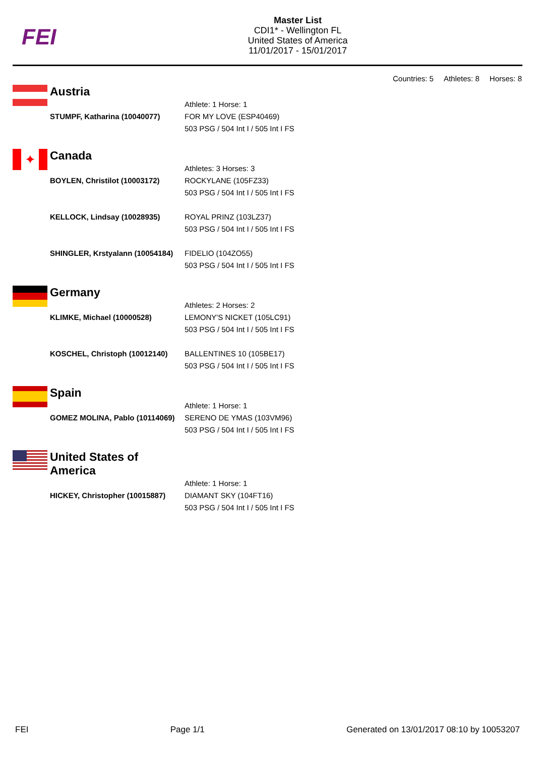FEI
Master List
CDI1* - Wellington FL
United States of America
11/01/2017 - 15/01/2017
Countries: 5 Athletes: 8 Horses: 8
Austria
Athlete: 1 Horse: 1
STUMPF, Katharina (10040077) FOR MY LOVE (ESP40469)
503 PSG / 504 Int I / 505 Int I FS
✦
Canada
Athletes: 3 Horses: 3
BOYLEN, Christilot (10003172) ROCKYLANE (105FZ33)
503 PSG / 504 Int I / 505 Int I FS
KELLOCK, Lindsay (10028935) ROYAL PRINZ (103LZ37)
503 PSG / 504 Int I / 505 Int I FS
SHINGLER, Krstyalann (10054184)
FIDELIO (104ZO55)
503 PSG / 504 Int I / 505 Int I FS
Germany
Athletes: 2 Horses: 2
KLIMKE, Michael (10000528) LEMONY'S NICKET (105LC91)
503 PSG / 504 Int I / 505 Int I FS
KOSCHEL, Christoph (10012140) BALLENTINES 10 (105BE17)
503 PSG / 504 Int I / 505 Int I FS
Spain
Athlete: 1 Horse: 1
GOMEZ MOLINA, Pablo (10114069)
SERENO DE YMAS (103VM96)
503 PSG / 504 Int I / 505 Int I FS
United States of America
Athlete: 1 Horse: 1
HICKEY, Christopher (10015887)
DIAMANT SKY (104FT16)
503 PSG / 504 Int I / 505 Int I FS
FEI Page 1/1 Generated on 13/01/2017 08:10 by 10053207